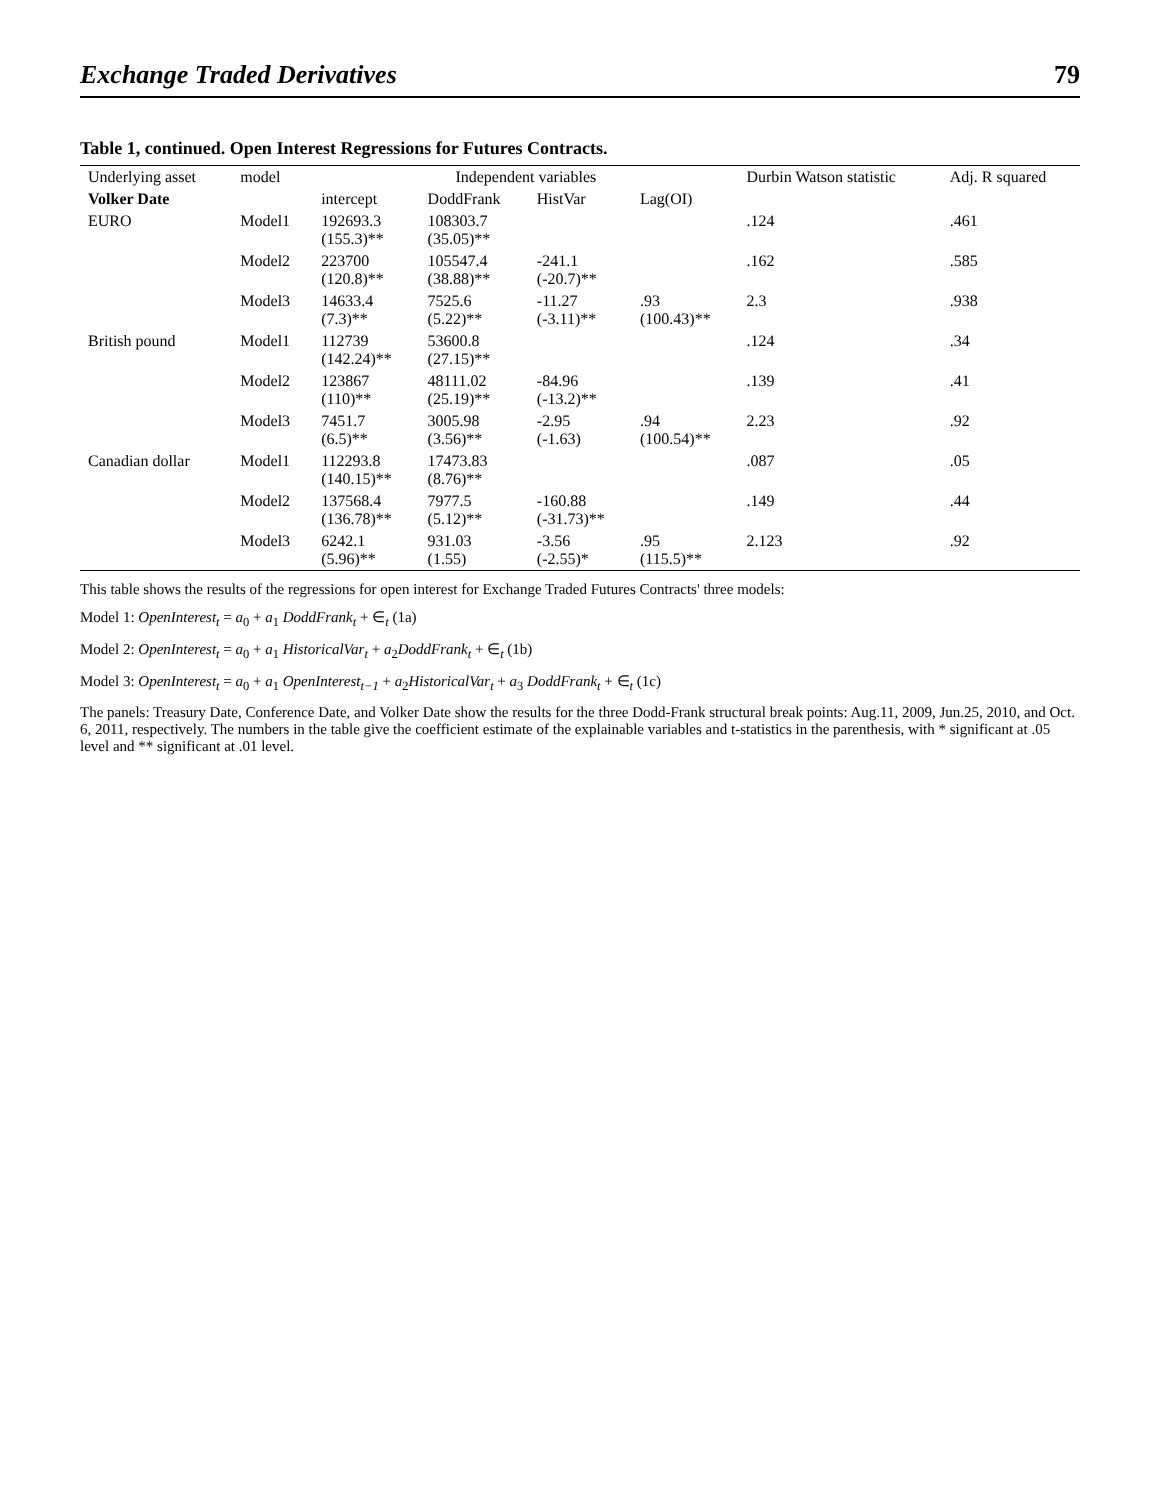Exchange Traded Derivatives 79
Table 1, continued. Open Interest Regressions for Futures Contracts.
| Underlying asset | model | Independent variables | | | | Durbin Watson statistic | Adj. R squared |
| --- | --- | --- | --- | --- | --- | --- | --- |
| Volker Date | | intercept | DoddFrank | HistVar | Lag(OI) | | |
| EURO | Model1 | 192693.3 (155.3)** | 108303.7 (35.05)** | | | .124 | .461 |
| | Model2 | 223700 (120.8)** | 105547.4 (38.88)** | -241.1 (-20.7)** | | .162 | .585 |
| | Model3 | 14633.4 (7.3)** | 7525.6 (5.22)** | -11.27 (-3.11)** | .93 (100.43)** | 2.3 | .938 |
| British pound | Model1 | 112739 (142.24)** | 53600.8 (27.15)** | | | .124 | .34 |
| | Model2 | 123867 (110)** | 48111.02 (25.19)** | -84.96 (-13.2)** | | .139 | .41 |
| | Model3 | 7451.7 (6.5)** | 3005.98 (3.56)** | -2.95 (-1.63) | .94 (100.54)** | 2.23 | .92 |
| Canadian dollar | Model1 | 112293.8 (140.15)** | 17473.83 (8.76)** | | | .087 | .05 |
| | Model2 | 137568.4 (136.78)** | 7977.5 (5.12)** | -160.88 (-31.73)** | | .149 | .44 |
| | Model3 | 6242.1 (5.96)** | 931.03 (1.55) | -3.56 (-2.55)* | .95 (115.5)** | 2.123 | .92 |
This table shows the results of the regressions for open interest for Exchange Traded Futures Contracts' three models:
Model 1: OpenInterest<sub>t</sub> = a<sub>0</sub> + a<sub>1</sub> DoddFrank<sub>t</sub> + ∈<sub>t</sub> (1a)
Model 2: OpenInterest<sub>t</sub> = a<sub>0</sub> + a<sub>1</sub> HistoricalVar<sub>t</sub> + a<sub>2</sub>DoddFrank<sub>t</sub> + ∈<sub>t</sub> (1b)
Model 3: OpenInterest<sub>t</sub> = a<sub>0</sub> + a<sub>1</sub> OpenInterest<sub>t−1</sub> + a<sub>2</sub>HistoricalVar<sub>t</sub> + a<sub>3</sub> DoddFrank<sub>t</sub> + ∈<sub>t</sub> (1c)
The panels: Treasury Date, Conference Date, and Volker Date show the results for the three Dodd-Frank structural break points: Aug.11, 2009, Jun.25, 2010, and Oct. 6, 2011, respectively. The numbers in the table give the coefficient estimate of the explainable variables and t-statistics in the parenthesis, with * significant at .05 level and ** significant at .01 level.